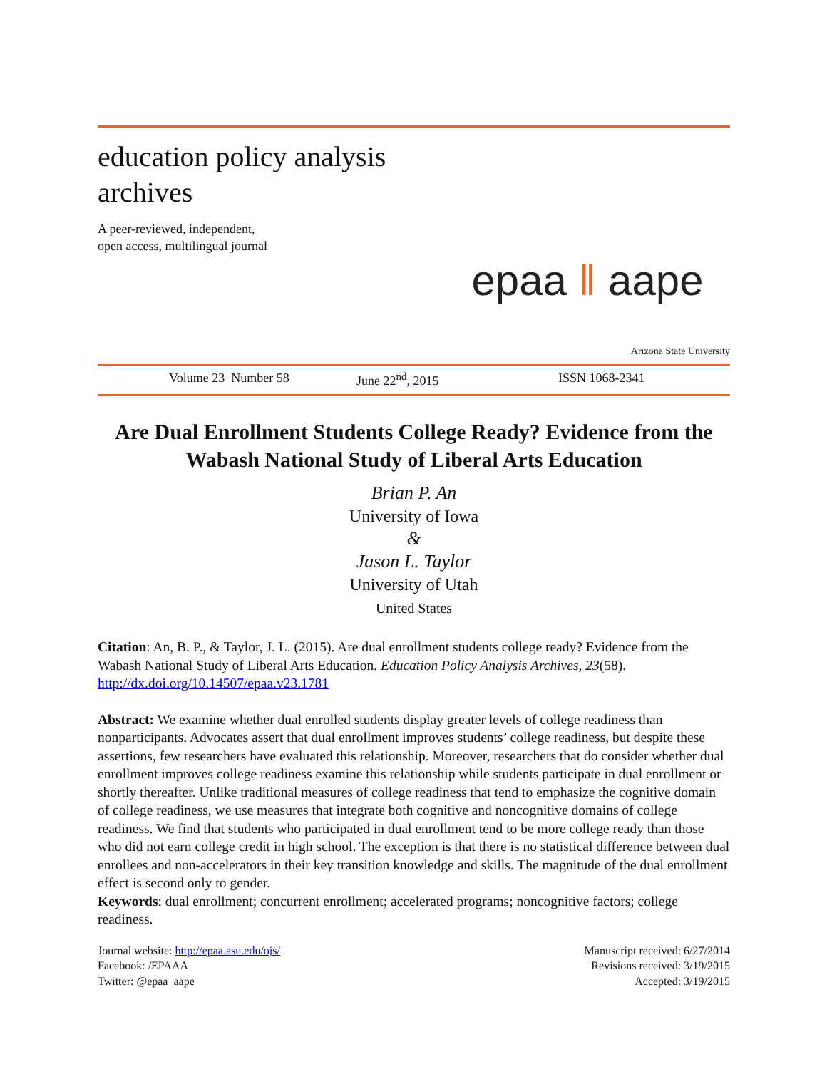education policy analysis
archives
A peer-reviewed, independent,
open access, multilingual journal
epaa ‖ aape
Arizona State University
Volume 23 Number 58 June 22<sup>nd</sup>, 2015 ISSN 1068-2341
Are Dual Enrollment Students College Ready? Evidence from the Wabash National Study of Liberal Arts Education
Brian P. An
University of Iowa
&
Jason L. Taylor
University of Utah
United States
Citation: An, B. P., & Taylor, J. L. (2015). Are dual enrollment students college ready? Evidence from the Wabash National Study of Liberal Arts Education. Education Policy Analysis Archives, 23(58). http://dx.doi.org/10.14507/epaa.v23.1781
Abstract: We examine whether dual enrolled students display greater levels of college readiness than nonparticipants. Advocates assert that dual enrollment improves students’ college readiness, but despite these assertions, few researchers have evaluated this relationship. Moreover, researchers that do consider whether dual enrollment improves college readiness examine this relationship while students participate in dual enrollment or shortly thereafter. Unlike traditional measures of college readiness that tend to emphasize the cognitive domain of college readiness, we use measures that integrate both cognitive and noncognitive domains of college readiness. We find that students who participated in dual enrollment tend to be more college ready than those who did not earn college credit in high school. The exception is that there is no statistical difference between dual enrollees and non-accelerators in their key transition knowledge and skills. The magnitude of the dual enrollment effect is second only to gender.
Keywords: dual enrollment; concurrent enrollment; accelerated programs; noncognitive factors; college readiness.
Journal website: http://epaa.asu.edu/ojs/
Facebook: /EPAAA
Twitter: @epaa_aape
Manuscript received: 6/27/2014
Revisions received: 3/19/2015
Accepted: 3/19/2015